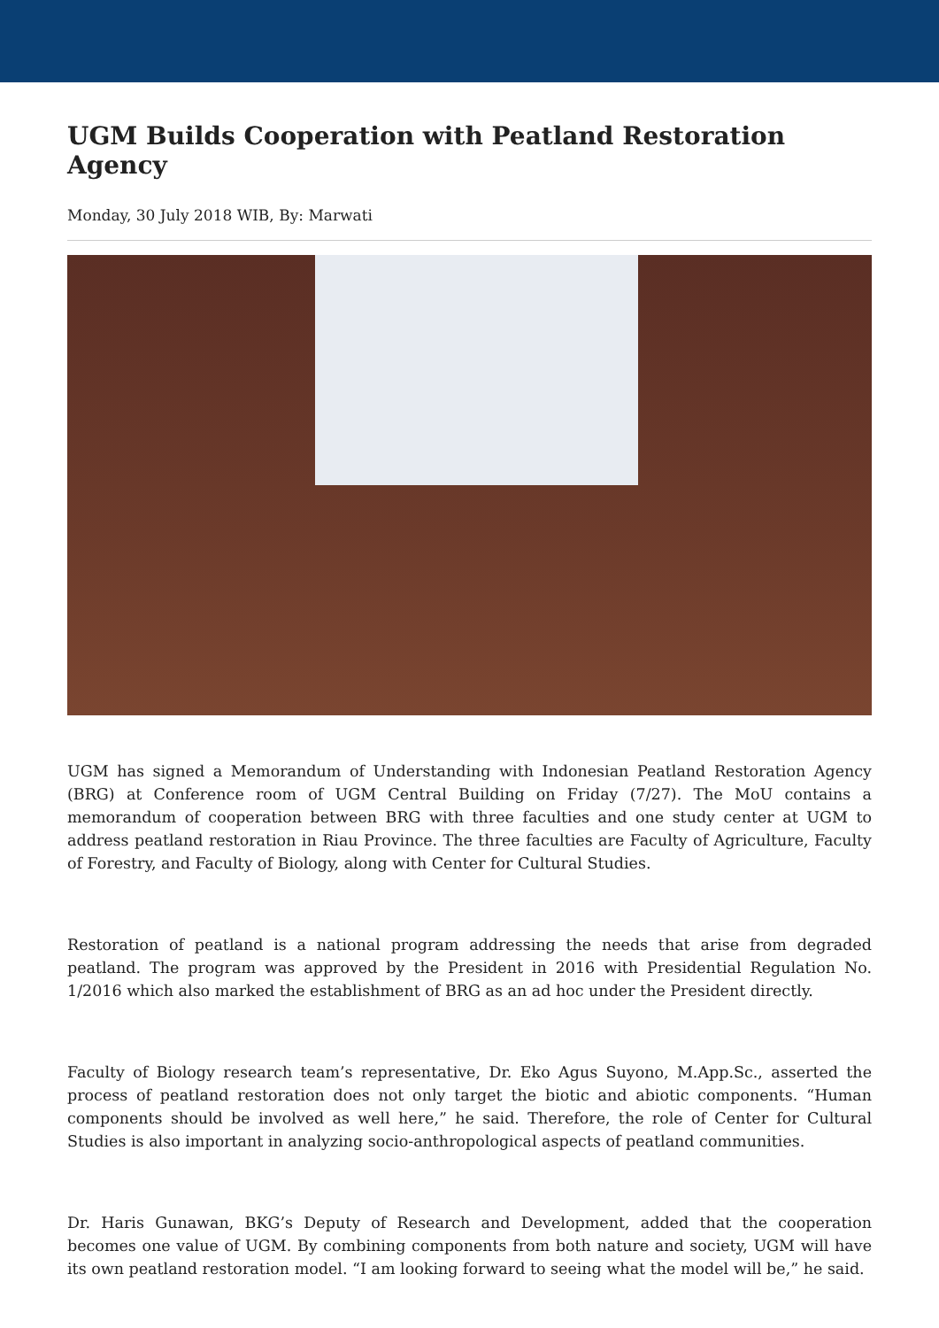UGM Builds Cooperation with Peatland Restoration Agency
Monday, 30 July 2018 WIB, By: Marwati
UGM has signed a Memorandum of Understanding with Indonesian Peatland Restoration Agency (BRG) at Conference room of UGM Central Building on Friday (7/27). The MoU contains a memorandum of cooperation between BRG with three faculties and one study center at UGM to address peatland restoration in Riau Province. The three faculties are Faculty of Agriculture, Faculty of Forestry, and Faculty of Biology, along with Center for Cultural Studies.
Restoration of peatland is a national program addressing the needs that arise from degraded peatland. The program was approved by the President in 2016 with Presidential Regulation No. 1/2016 which also marked the establishment of BRG as an ad hoc under the President directly.
Faculty of Biology research team’s representative, Dr. Eko Agus Suyono, M.App.Sc., asserted the process of peatland restoration does not only target the biotic and abiotic components. “Human components should be involved as well here,” he said. Therefore, the role of Center for Cultural Studies is also important in analyzing socio-anthropological aspects of peatland communities.
Dr. Haris Gunawan, BKG’s Deputy of Research and Development, added that the cooperation becomes one value of UGM. By combining components from both nature and society, UGM will have its own peatland restoration model. “I am looking forward to seeing what the model will be,” he said.